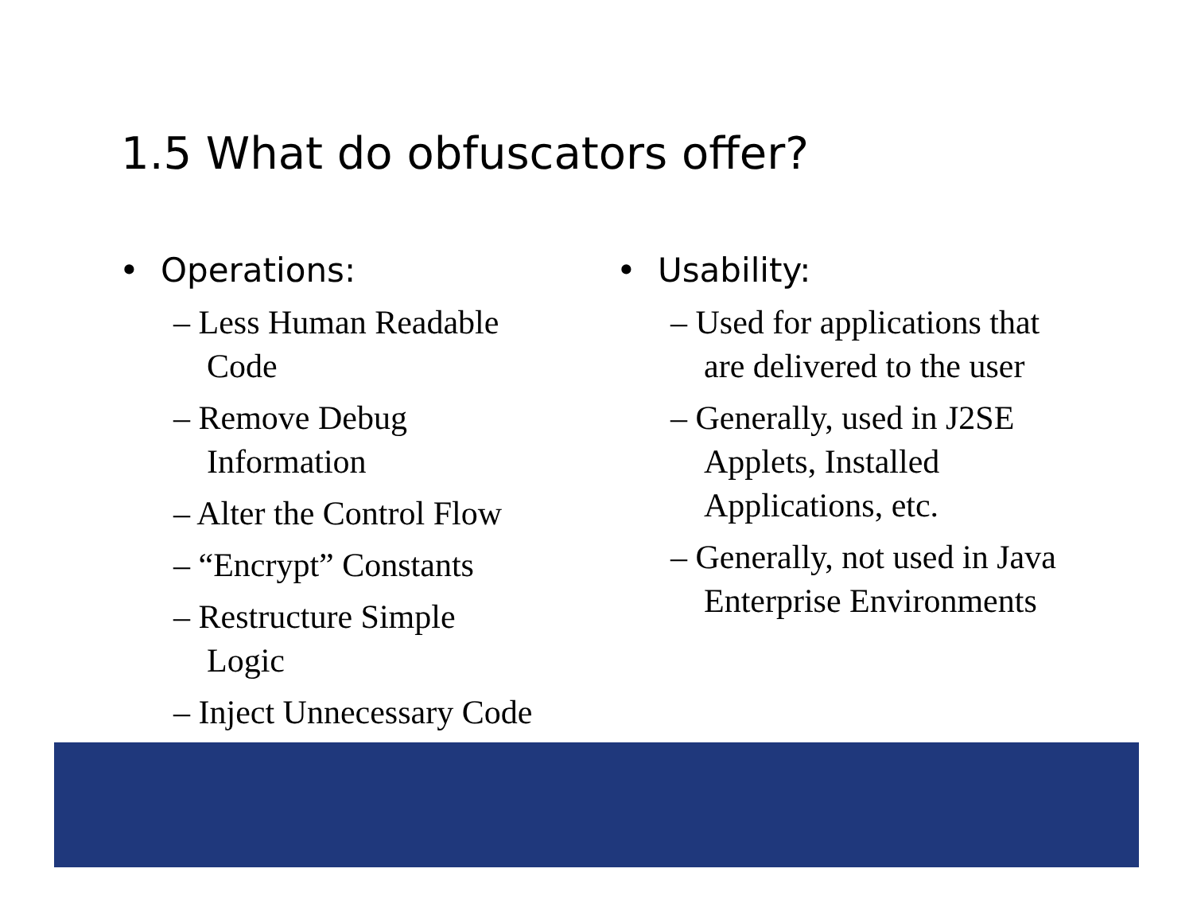1.5 What do obfuscators offer?
• Operations:
– Less Human Readable Code
– Remove Debug Information
– Alter the Control Flow
– “Encrypt” Constants
– Restructure Simple Logic
– Inject Unnecessary Code
• Usability:
– Used for applications that are delivered to the user
– Generally, used in J2SE Applets, Installed Applications, etc.
– Generally, not used in Java Enterprise Environments